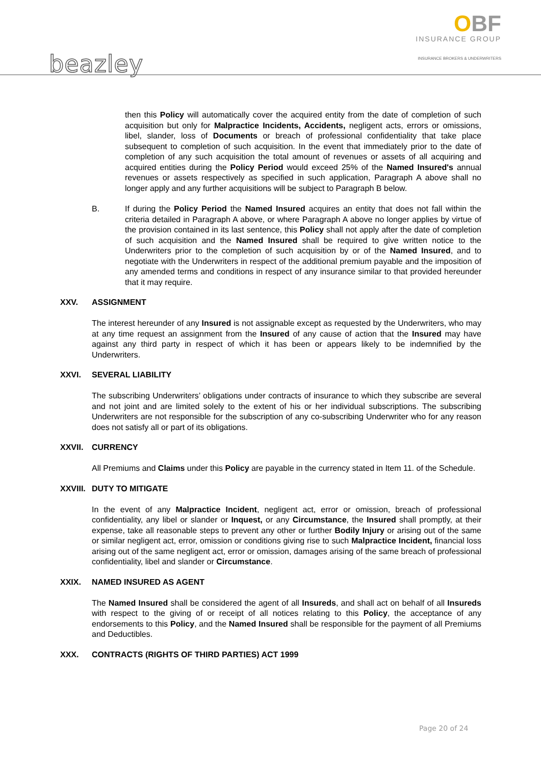beazley
OBF
INSURANCE GROUP
INSURANCE BROKERS & UNDERWRITERS
then this Policy will automatically cover the acquired entity from the date of completion of such acquisition but only for Malpractice Incidents, Accidents, negligent acts, errors or omissions, libel, slander, loss of Documents or breach of professional confidentiality that take place subsequent to completion of such acquisition. In the event that immediately prior to the date of completion of any such acquisition the total amount of revenues or assets of all acquiring and acquired entities during the Policy Period would exceed 25% of the Named Insured's annual revenues or assets respectively as specified in such application, Paragraph A above shall no longer apply and any further acquisitions will be subject to Paragraph B below.
B. If during the Policy Period the Named Insured acquires an entity that does not fall within the criteria detailed in Paragraph A above, or where Paragraph A above no longer applies by virtue of the provision contained in its last sentence, this Policy shall not apply after the date of completion of such acquisition and the Named Insured shall be required to give written notice to the Underwriters prior to the completion of such acquisition by or of the Named Insured, and to negotiate with the Underwriters in respect of the additional premium payable and the imposition of any amended terms and conditions in respect of any insurance similar to that provided hereunder that it may require.
XXV. ASSIGNMENT
The interest hereunder of any Insured is not assignable except as requested by the Underwriters, who may at any time request an assignment from the Insured of any cause of action that the Insured may have against any third party in respect of which it has been or appears likely to be indemnified by the Underwriters.
XXVI. SEVERAL LIABILITY
The subscribing Underwriters’ obligations under contracts of insurance to which they subscribe are several and not joint and are limited solely to the extent of his or her individual subscriptions. The subscribing Underwriters are not responsible for the subscription of any co-subscribing Underwriter who for any reason does not satisfy all or part of its obligations.
XXVII. CURRENCY
All Premiums and Claims under this Policy are payable in the currency stated in Item 11. of the Schedule.
XXVIII. DUTY TO MITIGATE
In the event of any Malpractice Incident, negligent act, error or omission, breach of professional confidentiality, any libel or slander or Inquest, or any Circumstance, the Insured shall promptly, at their expense, take all reasonable steps to prevent any other or further Bodily Injury or arising out of the same or similar negligent act, error, omission or conditions giving rise to such Malpractice Incident, financial loss arising out of the same negligent act, error or omission, damages arising of the same breach of professional confidentiality, libel and slander or Circumstance.
XXIX. NAMED INSURED AS AGENT
The Named Insured shall be considered the agent of all Insureds, and shall act on behalf of all Insureds with respect to the giving of or receipt of all notices relating to this Policy, the acceptance of any endorsements to this Policy, and the Named Insured shall be responsible for the payment of all Premiums and Deductibles.
XXX. CONTRACTS (RIGHTS OF THIRD PARTIES) ACT 1999
Page 20 of 24